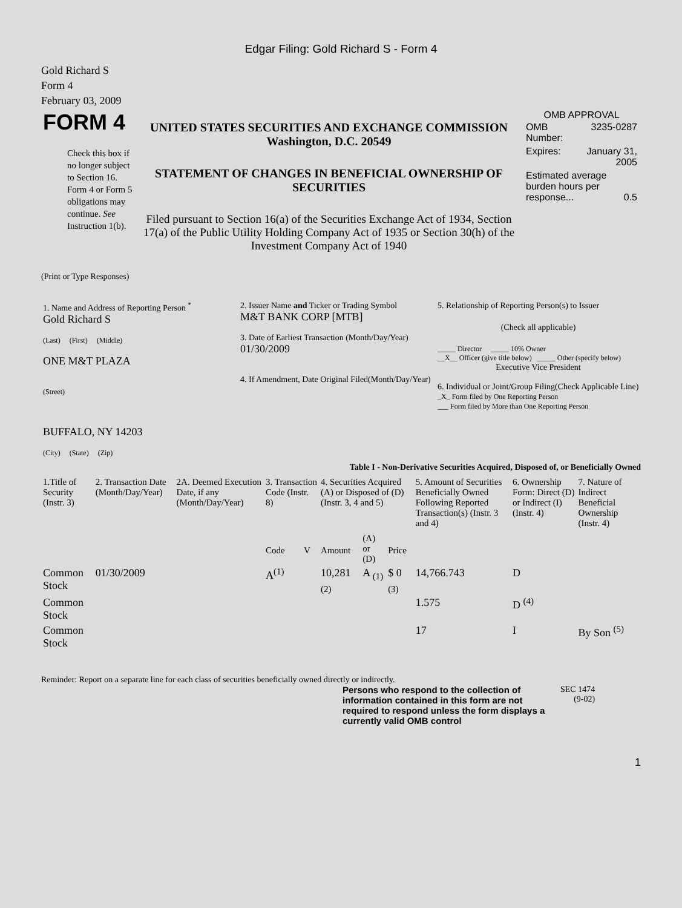Edgar Filing: Gold Richard S - Form 4
Gold Richard S
Form 4
February 03, 2009
| FORM 4 Check this box if no longer subject to Section 16. Form 4 or Form 5 obligations may continue. See Instruction 1(b). | UNITED STATES SECURITIES AND EXCHANGE COMMISSION Washington, D.C. 20549 STATEMENT OF CHANGES IN BENEFICIAL OWNERSHIP OF SECURITIES Filed pursuant to Section 16(a) of the Securities Exchange Act of 1934, Section 17(a) of the Public Utility Holding Company Act of 1935 or Section 30(h) of the Investment Company Act of 1940 | OMB APPROVAL / OMB Number: / 3235-0287 / / Expires: / January 31, 2005 / / Estimated average burden hours per response... 0.5 / / |
(Print or Type Responses)
| 1. Name and Address of Reporting Person <sup>*</sup> Gold Richard S (Last) (First) (Middle) ONE M&T PLAZA (Street) BUFFALO, NY 14203 (City) (State) (Zip) | 2. Issuer Name and Ticker or Trading Symbol M&T BANK CORP [MTB] 3. Date of Earliest Transaction (Month/Day/Year) 01/30/2009 4. If Amendment, Date Original Filed(Month/Day/Year) | 5. Relationship of Reporting Person(s) to Issuer (Check all applicable) _____ Director _____ 10% Owner __X__ Officer (give title below) _____ Other (specify below) Executive Vice President 6. Individual or Joint/Group Filing(Check Applicable Line) _X_ Form filed by One Reporting Person ___ Form filed by More than One Reporting Person |
Table I - Non-Derivative Securities Acquired, Disposed of, or Beneficially Owned
| 1.Title of Security (Instr. 3) | 2. Transaction Date (Month/Day/Year) | 2A. Deemed Execution Date, if any (Month/Day/Year) | 3. Transaction Code (Instr. 8) | | 4. Securities Acquired (A) or Disposed of (D) (Instr. 3, 4 and 5) | | | 5. Amount of Securities Beneficially Owned Following Reported Transaction(s) (Instr. 3 and 4) | 6. Ownership Form: Direct (D) or Indirect (I) (Instr. 4) | 7. Nature of Indirect Beneficial Ownership (Instr. 4) |
| --- | --- | --- | --- | --- | --- | --- | --- | --- | --- | --- |
| | | | Code | V | Amount | (A) or (D) | Price | | | |
| Common Stock | 01/30/2009 | | A<sup>(1)</sup> | | 10,281 <sub>(2)</sub> | A <sub>(1)</sub> | $ 0 <sub>(3)</sub> | 14,766.743 | D | |
| Common Stock | | | | | | | | 1.575 | D <sup>(4)</sup> | |
| Common Stock | | | | | | | | 17 | I | By Son <sup>(5)</sup> |
Reminder: Report on a separate line for each class of securities beneficially owned directly or indirectly.
Persons who respond to the collection of information contained in this form are not required to respond unless the form displays a currently valid OMB control
SEC 1474
(9-02)
1